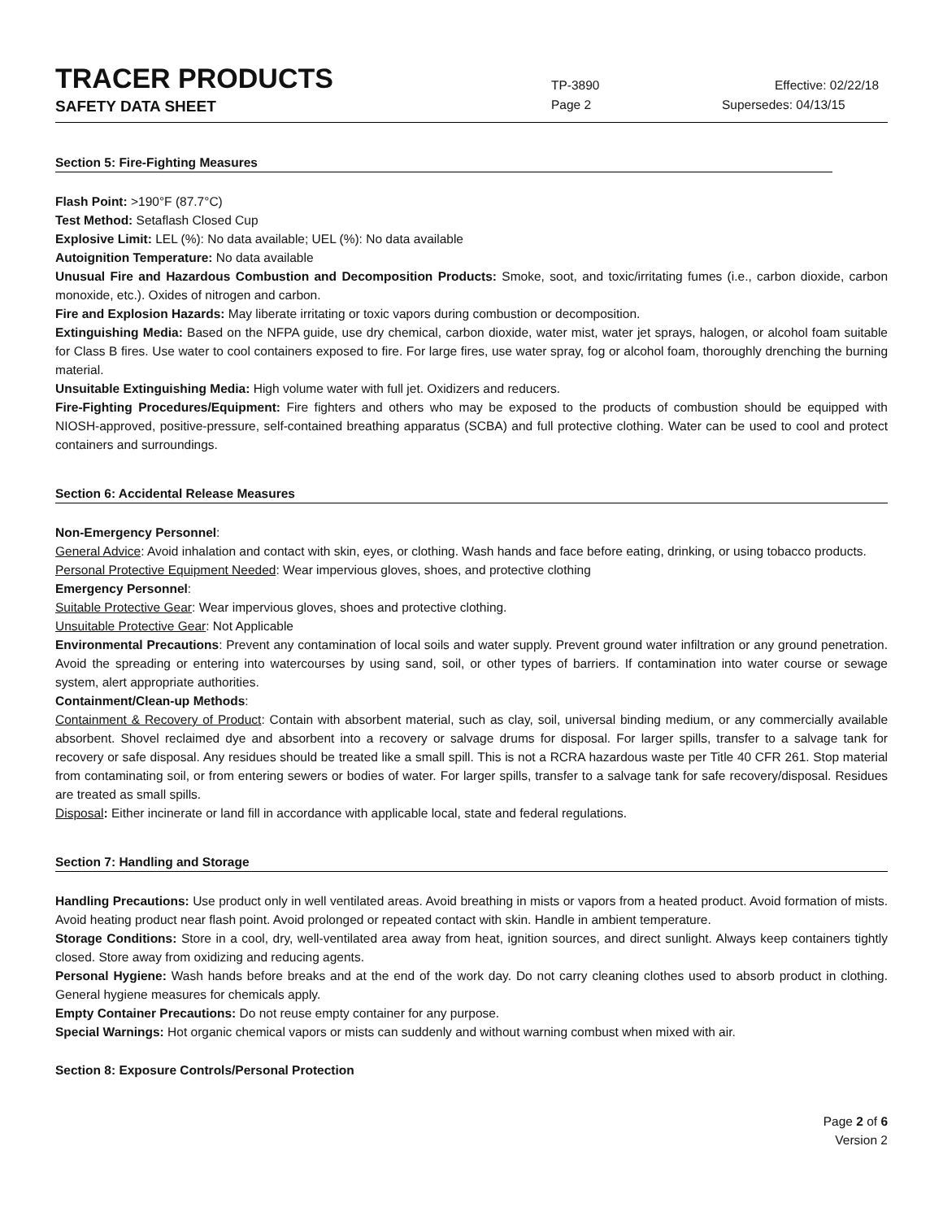TRACER PRODUCTS
TP-3890
Effective: 02/22/18
SAFETY DATA SHEET
Page 2 Supersedes: 04/13/15
Section 5: Fire-Fighting Measures
Flash Point: >190°F (87.7°C)
Test Method: Setaflash Closed Cup
Explosive Limit: LEL (%): No data available; UEL (%): No data available
Autoignition Temperature: No data available
Unusual Fire and Hazardous Combustion and Decomposition Products: Smoke, soot, and toxic/irritating fumes (i.e., carbon dioxide, carbon monoxide, etc.). Oxides of nitrogen and carbon.
Fire and Explosion Hazards: May liberate irritating or toxic vapors during combustion or decomposition.
Extinguishing Media: Based on the NFPA guide, use dry chemical, carbon dioxide, water mist, water jet sprays, halogen, or alcohol foam suitable for Class B fires. Use water to cool containers exposed to fire. For large fires, use water spray, fog or alcohol foam, thoroughly drenching the burning material.
Unsuitable Extinguishing Media: High volume water with full jet. Oxidizers and reducers.
Fire-Fighting Procedures/Equipment: Fire fighters and others who may be exposed to the products of combustion should be equipped with NIOSH-approved, positive-pressure, self-contained breathing apparatus (SCBA) and full protective clothing. Water can be used to cool and protect containers and surroundings.
Section 6: Accidental Release Measures
Non-Emergency Personnel:
General Advice: Avoid inhalation and contact with skin, eyes, or clothing. Wash hands and face before eating, drinking, or using tobacco products.
Personal Protective Equipment Needed: Wear impervious gloves, shoes, and protective clothing
Emergency Personnel:
Suitable Protective Gear: Wear impervious gloves, shoes and protective clothing.
Unsuitable Protective Gear: Not Applicable
Environmental Precautions: Prevent any contamination of local soils and water supply. Prevent ground water infiltration or any ground penetration. Avoid the spreading or entering into watercourses by using sand, soil, or other types of barriers. If contamination into water course or sewage system, alert appropriate authorities.
Containment/Clean-up Methods:
Containment & Recovery of Product: Contain with absorbent material, such as clay, soil, universal binding medium, or any commercially available absorbent. Shovel reclaimed dye and absorbent into a recovery or salvage drums for disposal. For larger spills, transfer to a salvage tank for recovery or safe disposal. Any residues should be treated like a small spill. This is not a RCRA hazardous waste per Title 40 CFR 261. Stop material from contaminating soil, or from entering sewers or bodies of water. For larger spills, transfer to a salvage tank for safe recovery/disposal. Residues are treated as small spills.
Disposal: Either incinerate or land fill in accordance with applicable local, state and federal regulations.
Section 7: Handling and Storage
Handling Precautions: Use product only in well ventilated areas. Avoid breathing in mists or vapors from a heated product. Avoid formation of mists. Avoid heating product near flash point. Avoid prolonged or repeated contact with skin. Handle in ambient temperature.
Storage Conditions: Store in a cool, dry, well-ventilated area away from heat, ignition sources, and direct sunlight. Always keep containers tightly closed. Store away from oxidizing and reducing agents.
Personal Hygiene: Wash hands before breaks and at the end of the work day. Do not carry cleaning clothes used to absorb product in clothing. General hygiene measures for chemicals apply.
Empty Container Precautions: Do not reuse empty container for any purpose.
Special Warnings: Hot organic chemical vapors or mists can suddenly and without warning combust when mixed with air.
Section 8: Exposure Controls/Personal Protection
Page 2 of 6
Version 2